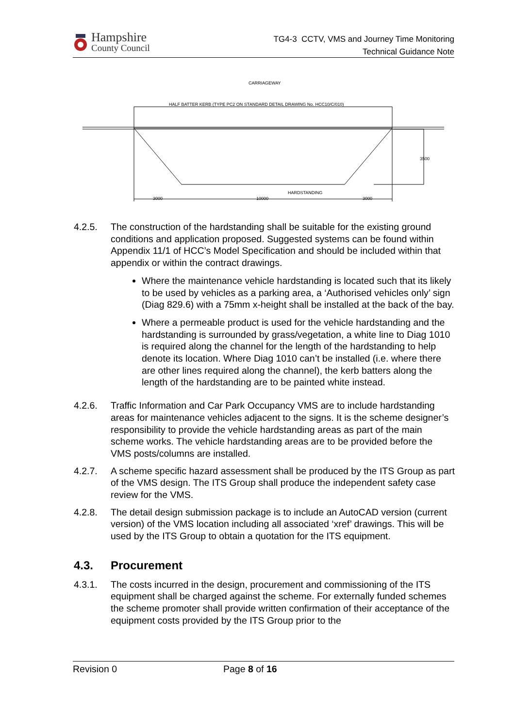Hampshire
County Council
TG4-3 CCTV, VMS and Journey Time Monitoring
Technical Guidance Note
CARRIAGEWAY
HALF BATTER KERB (TYPE PC2 ON STANDARD DETAIL DRAWING No. HCC10/C/010)
3500
3000
10000
3000
HARDSTANDING
4.2.5. The construction of the hardstanding shall be suitable for the existing ground conditions and application proposed. Suggested systems can be found within Appendix 11/1 of HCC’s Model Specification and should be included within that appendix or within the contract drawings.
Where the maintenance vehicle hardstanding is located such that its likely to be used by vehicles as a parking area, a ‘Authorised vehicles only’ sign (Diag 829.6) with a 75mm x-height shall be installed at the back of the bay.
Where a permeable product is used for the vehicle hardstanding and the hardstanding is surrounded by grass/vegetation, a white line to Diag 1010 is required along the channel for the length of the hardstanding to help denote its location. Where Diag 1010 can’t be installed (i.e. where there are other lines required along the channel), the kerb batters along the length of the hardstanding are to be painted white instead.
4.2.6. Traffic Information and Car Park Occupancy VMS are to include hardstanding areas for maintenance vehicles adjacent to the signs. It is the scheme designer’s responsibility to provide the vehicle hardstanding areas as part of the main scheme works. The vehicle hardstanding areas are to be provided before the VMS posts/columns are installed.
4.2.7. A scheme specific hazard assessment shall be produced by the ITS Group as part of the VMS design. The ITS Group shall produce the independent safety case review for the VMS.
4.2.8. The detail design submission package is to include an AutoCAD version (current version) of the VMS location including all associated ‘xref’ drawings. This will be used by the ITS Group to obtain a quotation for the ITS equipment.
4.3. Procurement
4.3.1. The costs incurred in the design, procurement and commissioning of the ITS equipment shall be charged against the scheme. For externally funded schemes the scheme promoter shall provide written confirmation of their acceptance of the equipment costs provided by the ITS Group prior to the
Revision 0 Page 8 of 16